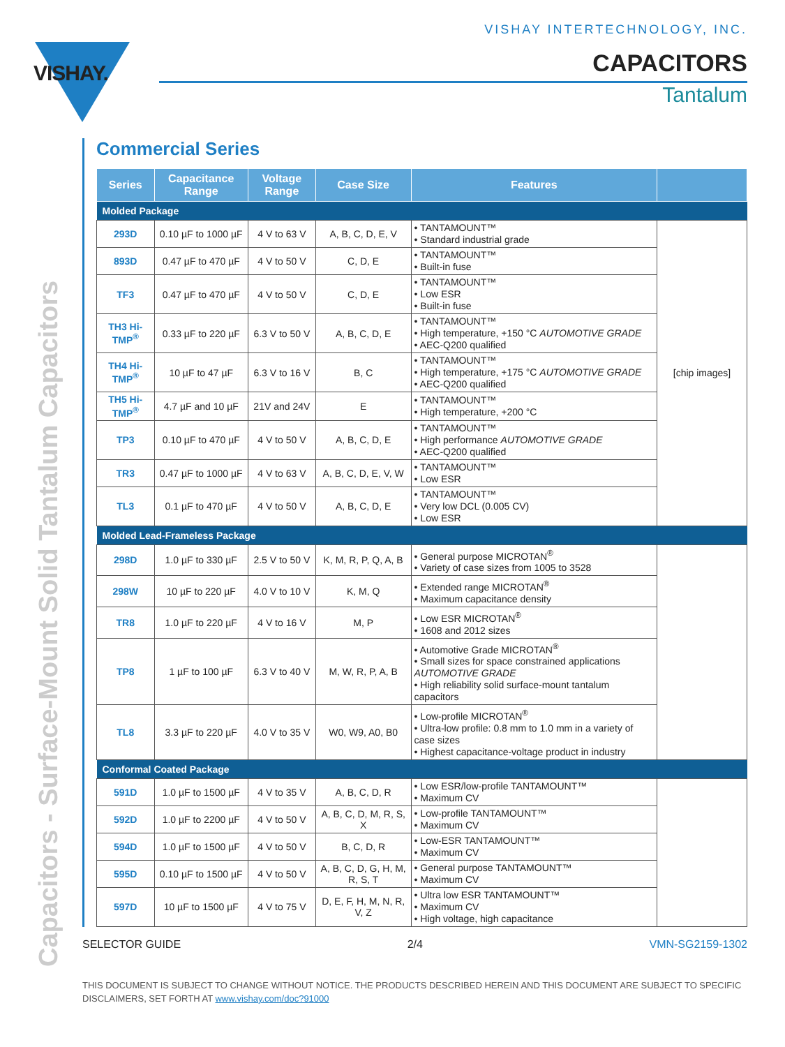VISHAY INTERTECHNOLOGY, INC.
VISHAY.
CAPACITORS
Tantalum
Capacitors - Surface-Mount Solid Tantalum Capacitors
Commercial Series
| Series | Capacitance Range | Voltage Range | Case Size | Features | |
| --- | --- | --- | --- | --- | --- |
| Molded Package | | | | | |
| 293D | 0.10 µF to 1000 µF | 4 V to 63 V | A, B, C, D, E, V | • TANTAMOUNT™ • Standard industrial grade | [chip images] |
| 893D | 0.47 µF to 470 µF | 4 V to 50 V | C, D, E | • TANTAMOUNT™ • Built-in fuse | |
| TF3 | 0.47 µF to 470 µF | 4 V to 50 V | C, D, E | • TANTAMOUNT™ • Low ESR • Built-in fuse | |
| TH3 Hi-TMP<sup>®</sup> | 0.33 µF to 220 µF | 6.3 V to 50 V | A, B, C, D, E | • TANTAMOUNT™ • High temperature, +150 °C AUTOMOTIVE GRADE • AEC-Q200 qualified | |
| TH4 Hi-TMP<sup>®</sup> | 10 µF to 47 µF | 6.3 V to 16 V | B, C | • TANTAMOUNT™ • High temperature, +175 °C AUTOMOTIVE GRADE • AEC-Q200 qualified | |
| TH5 Hi-TMP<sup>®</sup> | 4.7 µF and 10 µF | 21V and 24V | E | • TANTAMOUNT™ • High temperature, +200 °C | |
| TP3 | 0.10 µF to 470 µF | 4 V to 50 V | A, B, C, D, E | • TANTAMOUNT™ • High performance AUTOMOTIVE GRADE • AEC-Q200 qualified | |
| TR3 | 0.47 µF to 1000 µF | 4 V to 63 V | A, B, C, D, E, V, W | • TANTAMOUNT™ • Low ESR | |
| TL3 | 0.1 µF to 470 µF | 4 V to 50 V | A, B, C, D, E | • TANTAMOUNT™ • Very low DCL (0.005 CV) • Low ESR | |
| Molded Lead-Frameless Package | | | | | |
| 298D | 1.0 µF to 330 µF | 2.5 V to 50 V | K, M, R, P, Q, A, B | • General purpose MICROTAN<sup>®</sup> • Variety of case sizes from 1005 to 3528 | |
| 298W | 10 µF to 220 µF | 4.0 V to 10 V | K, M, Q | • Extended range MICROTAN<sup>®</sup> • Maximum capacitance density | |
| TR8 | 1.0 µF to 220 µF | 4 V to 16 V | M, P | • Low ESR MICROTAN<sup>®</sup> • 1608 and 2012 sizes | |
| TP8 | 1 µF to 100 µF | 6.3 V to 40 V | M, W, R, P, A, B | • Automotive Grade MICROTAN<sup>®</sup> • Small sizes for space constrained applications AUTOMOTIVE GRADE • High reliability solid surface-mount tantalum capacitors | |
| TL8 | 3.3 µF to 220 µF | 4.0 V to 35 V | W0, W9, A0, B0 | • Low-profile MICROTAN<sup>®</sup> • Ultra-low profile: 0.8 mm to 1.0 mm in a variety of case sizes • Highest capacitance-voltage product in industry | |
| Conformal Coated Package | | | | | |
| 591D | 1.0 µF to 1500 µF | 4 V to 35 V | A, B, C, D, R | • Low ESR/low-profile TANTAMOUNT™ • Maximum CV | |
| 592D | 1.0 µF to 2200 µF | 4 V to 50 V | A, B, C, D, M, R, S, X | • Low-profile TANTAMOUNT™ • Maximum CV | |
| 594D | 1.0 µF to 1500 µF | 4 V to 50 V | B, C, D, R | • Low-ESR TANTAMOUNT™ • Maximum CV | |
| 595D | 0.10 µF to 1500 µF | 4 V to 50 V | A, B, C, D, G, H, M, R, S, T | • General purpose TANTAMOUNT™ • Maximum CV | |
| 597D | 10 µF to 1500 µF | 4 V to 75 V | D, E, F, H, M, N, R, V, Z | • Ultra low ESR TANTAMOUNT™ • Maximum CV • High voltage, high capacitance | |
SELECTOR GUIDE 2/4 VMN-SG2159-1302
THIS DOCUMENT IS SUBJECT TO CHANGE WITHOUT NOTICE. THE PRODUCTS DESCRIBED HEREIN AND THIS DOCUMENT ARE SUBJECT TO SPECIFIC DISCLAIMERS, SET FORTH AT www.vishay.com/doc?91000